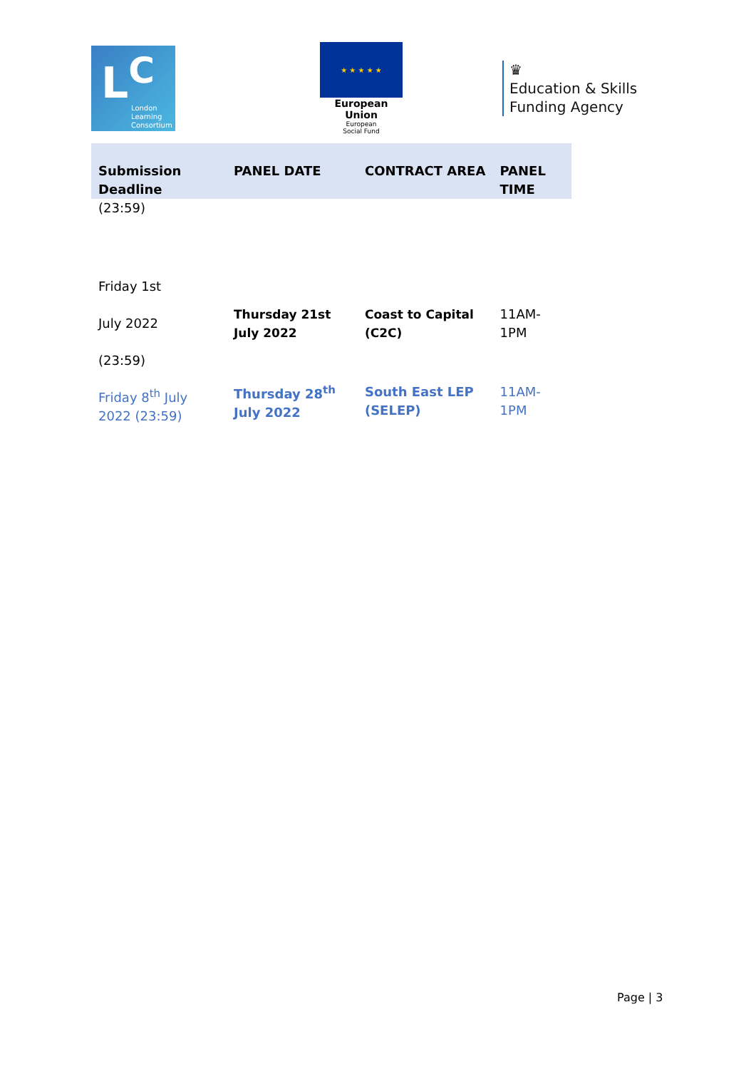L<sup>C</sup>
London
Learning
Consortium
★ ★ ★ ★ ★
European Union
European
Social Fund
♛
Education & Skills
Funding Agency
| Submission Deadline | PANEL DATE | CONTRACT AREA | PANEL TIME |
| --- | --- | --- | --- |
| (23:59) | | | |
| Friday 1st July 2022 (23:59) | Thursday 21st July 2022 | Coast to Capital (C2C) | 11AM-1PM |
| Friday 8<sup>th</sup> July 2022 (23:59) | Thursday 28<sup>th</sup> July 2022 | South East LEP (SELEP) | 11AM-1PM |
Page | 3